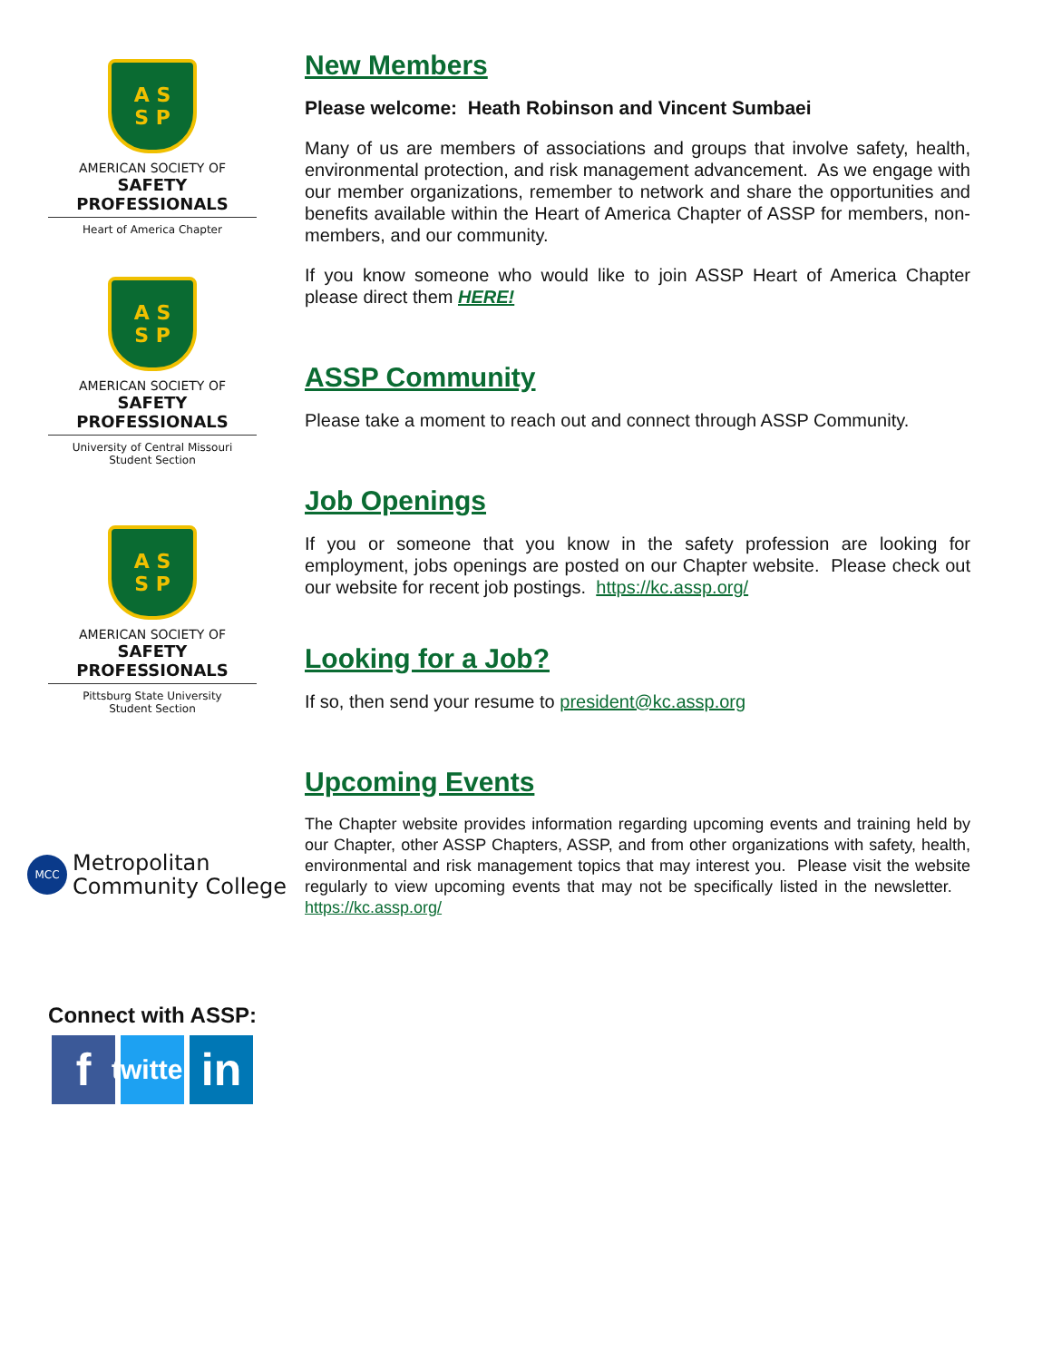A S
S P
AMERICAN SOCIETY OF
SAFETY PROFESSIONALS
Heart of America Chapter
A S
S P
AMERICAN SOCIETY OF
SAFETY PROFESSIONALS
University of Central Missouri
Student Section
A S
S P
AMERICAN SOCIETY OF
SAFETY PROFESSIONALS
Pittsburg State University
Student Section
MCC
Metropolitan
Community College
Connect with ASSP:
f
twitter
in
New Members
Please welcome: Heath Robinson and Vincent Sumbaei
Many of us are members of associations and groups that involve safety, health, environmental protection, and risk management advancement. As we engage with our member organizations, remember to network and share the opportunities and benefits available within the Heart of America Chapter of ASSP for members, non-members, and our community.
If you know someone who would like to join ASSP Heart of America Chapter please direct them HERE!
ASSP Community
Please take a moment to reach out and connect through ASSP Community.
Job Openings
If you or someone that you know in the safety profession are looking for employment, jobs openings are posted on our Chapter website. Please check out our website for recent job postings. https://kc.assp.org/
Looking for a Job?
If so, then send your resume to president@kc.assp.org
Upcoming Events
The Chapter website provides information regarding upcoming events and training held by our Chapter, other ASSP Chapters, ASSP, and from other organizations with safety, health, environmental and risk management topics that may interest you. Please visit the website regularly to view upcoming events that may not be specifically listed in the newsletter. https://kc.assp.org/